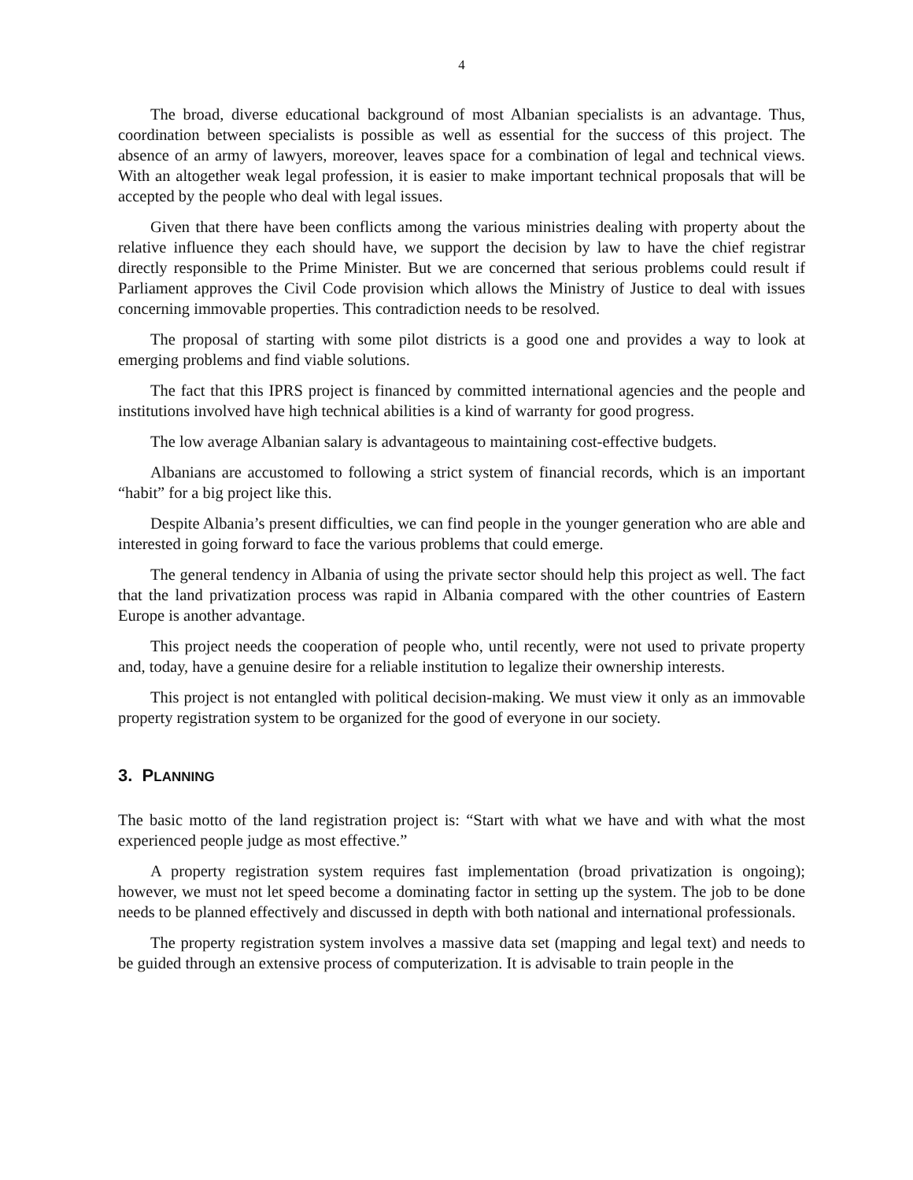4
The broad, diverse educational background of most Albanian specialists is an advantage. Thus, coordination between specialists is possible as well as essential for the success of this project. The absence of an army of lawyers, moreover, leaves space for a combination of legal and technical views. With an altogether weak legal profession, it is easier to make important technical proposals that will be accepted by the people who deal with legal issues.
Given that there have been conflicts among the various ministries dealing with property about the relative influence they each should have, we support the decision by law to have the chief registrar directly responsible to the Prime Minister. But we are concerned that serious problems could result if Parliament approves the Civil Code provision which allows the Ministry of Justice to deal with issues concerning immovable properties. This contradiction needs to be resolved.
The proposal of starting with some pilot districts is a good one and provides a way to look at emerging problems and find viable solutions.
The fact that this IPRS project is financed by committed international agencies and the people and institutions involved have high technical abilities is a kind of warranty for good progress.
The low average Albanian salary is advantageous to maintaining cost-effective budgets.
Albanians are accustomed to following a strict system of financial records, which is an important “habit” for a big project like this.
Despite Albania’s present difficulties, we can find people in the younger generation who are able and interested in going forward to face the various problems that could emerge.
The general tendency in Albania of using the private sector should help this project as well. The fact that the land privatization process was rapid in Albania compared with the other countries of Eastern Europe is another advantage.
This project needs the cooperation of people who, until recently, were not used to private property and, today, have a genuine desire for a reliable institution to legalize their ownership interests.
This project is not entangled with political decision-making. We must view it only as an immovable property registration system to be organized for the good of everyone in our society.
3. PLANNING
The basic motto of the land registration project is: “Start with what we have and with what the most experienced people judge as most effective.”
A property registration system requires fast implementation (broad privatization is ongoing); however, we must not let speed become a dominating factor in setting up the system. The job to be done needs to be planned effectively and discussed in depth with both national and international professionals.
The property registration system involves a massive data set (mapping and legal text) and needs to be guided through an extensive process of computerization. It is advisable to train people in the